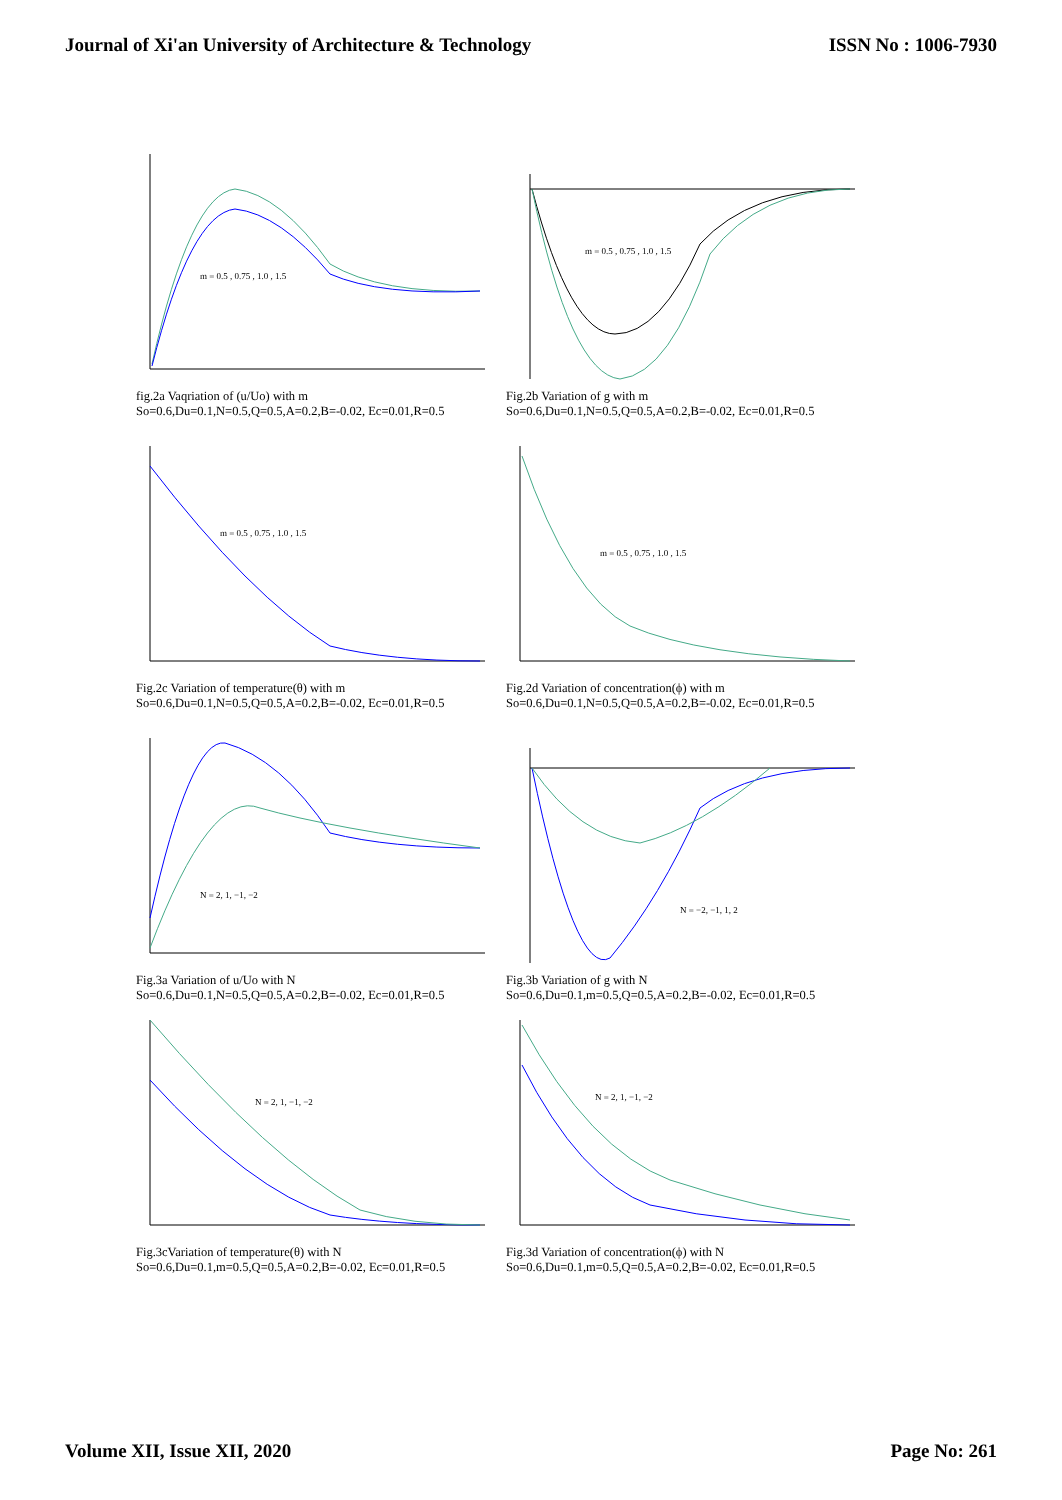Journal of Xi'an University of Architecture & Technology ISSN No : 1006-7930
m = 0.5 , 0.75 , 1.0 , 1.5
fig.2a Vaqriation of (u/Uo) with m
So=0.6,Du=0.1,N=0.5,Q=0.5,A=0.2,B=-0.02, Ec=0.01,R=0.5
m = 0.5 , 0.75 , 1.0 , 1.5
Fig.2b Variation of g with m
So=0.6,Du=0.1,N=0.5,Q=0.5,A=0.2,B=-0.02, Ec=0.01,R=0.5
m = 0.5 , 0.75 , 1.0 , 1.5
Fig.2c Variation of temperature(θ) with m
So=0.6,Du=0.1,N=0.5,Q=0.5,A=0.2,B=-0.02, Ec=0.01,R=0.5
m = 0.5 , 0.75 , 1.0 , 1.5
Fig.2d Variation of concentration(ϕ) with m
So=0.6,Du=0.1,N=0.5,Q=0.5,A=0.2,B=-0.02, Ec=0.01,R=0.5
N = 2, 1, −1, −2
Fig.3a Variation of u/Uo with N
So=0.6,Du=0.1,N=0.5,Q=0.5,A=0.2,B=-0.02, Ec=0.01,R=0.5
N = −2, −1, 1, 2
Fig.3b Variation of g with N
So=0.6,Du=0.1,m=0.5,Q=0.5,A=0.2,B=-0.02, Ec=0.01,R=0.5
N = 2, 1, −1, −2
Fig.3cVariation of temperature(θ) with N
So=0.6,Du=0.1,m=0.5,Q=0.5,A=0.2,B=-0.02, Ec=0.01,R=0.5
N = 2, 1, −1, −2
Fig.3d Variation of concentration(ϕ) with N
So=0.6,Du=0.1,m=0.5,Q=0.5,A=0.2,B=-0.02, Ec=0.01,R=0.5
Volume XII, Issue XII, 2020 Page No: 261